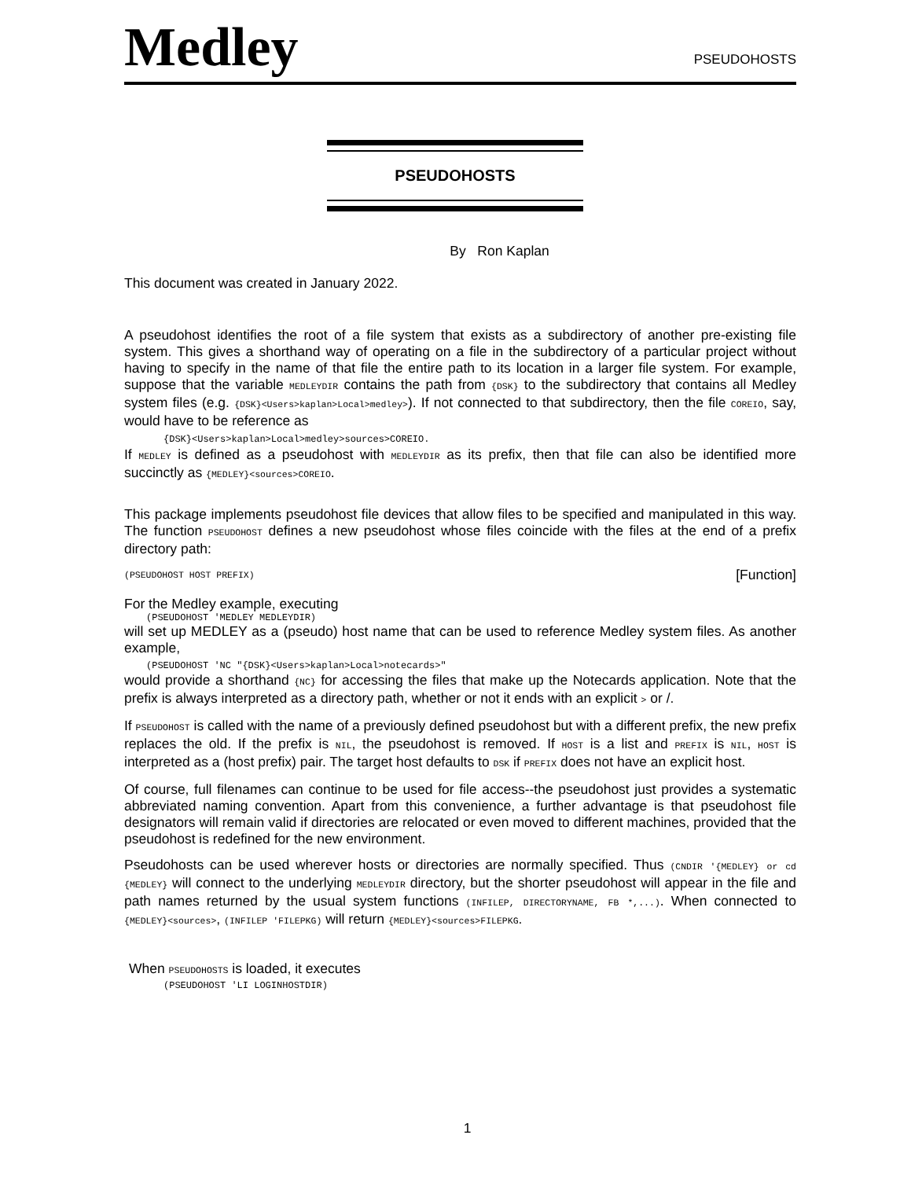Medley
PSEUDOHOSTS
PSEUDOHOSTS
By Ron Kaplan
This document was created in January 2022.
A pseudohost identifies the root of a file system that exists as a subdirectory of another pre-existing file system. This gives a shorthand way of operating on a file in the subdirectory of a particular project without having to specify in the name of that file the entire path to its location in a larger file system. For example, suppose that the variable MEDLEYDIR contains the path from {DSK} to the subdirectory that contains all Medley system files (e.g. {DSK}<Users>kaplan>Local>medley>). If not connected to that subdirectory, then the file COREIO, say, would have to be reference as
{DSK}<Users>kaplan>Local>medley>sources>COREIO.
If MEDLEY is defined as a pseudohost with MEDLEYDIR as its prefix, then that file can also be identified more succinctly as {MEDLEY}<sources>COREIO.
This package implements pseudohost file devices that allow files to be specified and manipulated in this way. The function PSEUDOHOST defines a new pseudohost whose files coincide with the files at the end of a prefix directory path:
(PSEUDOHOST HOST PREFIX) [Function]
For the Medley example, executing
(PSEUDOHOST 'MEDLEY MEDLEYDIR)
will set up MEDLEY as a (pseudo) host name that can be used to reference Medley system files. As another example,
(PSEUDOHOST 'NC "{DSK}<Users>kaplan>Local>notecards>"
would provide a shorthand {NC} for accessing the files that make up the Notecards application. Note that the prefix is always interpreted as a directory path, whether or not it ends with an explicit > or /.
If PSEUDOHOST is called with the name of a previously defined pseudohost but with a different prefix, the new prefix replaces the old. If the prefix is NIL, the pseudohost is removed. If HOST is a list and PREFIX is NIL, HOST is interpreted as a (host prefix) pair. The target host defaults to DSK if PREFIX does not have an explicit host.
Of course, full filenames can continue to be used for file access--the pseudohost just provides a systematic abbreviated naming convention. Apart from this convenience, a further advantage is that pseudohost file designators will remain valid if directories are relocated or even moved to different machines, provided that the pseudohost is redefined for the new environment.
Pseudohosts can be used wherever hosts or directories are normally specified. Thus (CNDIR '{MEDLEY} or cd {MEDLEY} will connect to the underlying MEDLEYDIR directory, but the shorter pseudohost will appear in the file and path names returned by the usual system functions (INFILEP, DIRECTORYNAME, FB *,...). When connected to {MEDLEY}<sources>, (INFILEP 'FILEPKG) will return {MEDLEY}<sources>FILEPKG.
When PSEUDOHOSTS is loaded, it executes
(PSEUDOHOST 'LI LOGINHOSTDIR)
1